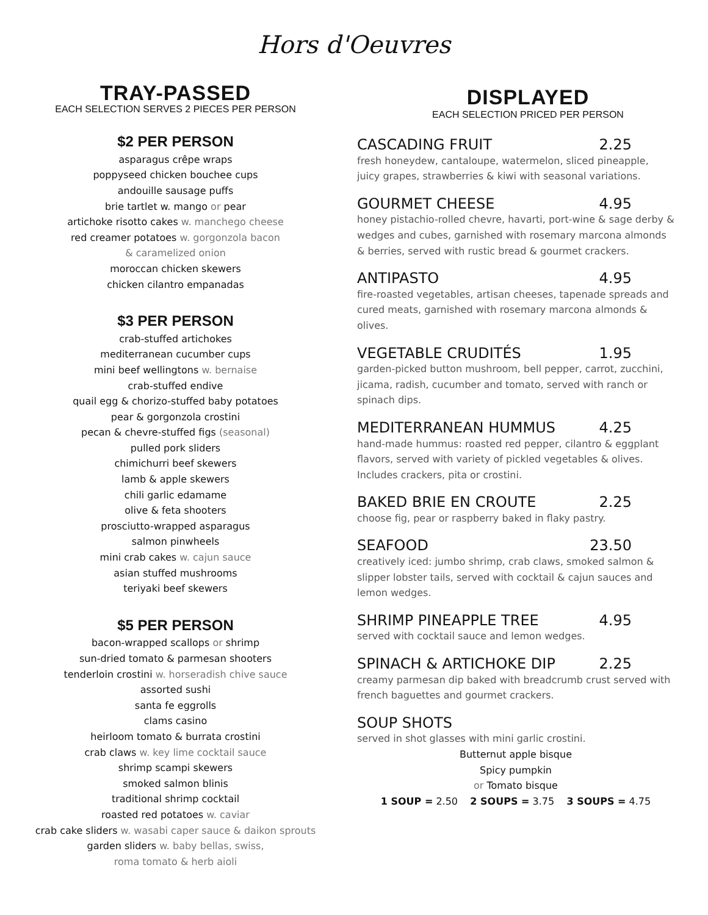Hors d'Oeuvres
TRAY-PASSED
EACH SELECTION SERVES 2 PIECES PER PERSON
$2 PER PERSON
asparagus crêpe wraps
poppyseed chicken bouchee cups
andouille sausage puffs
brie tartlet w. mango or pear
artichoke risotto cakes w. manchego cheese
red creamer potatoes w. gorgonzola bacon
& caramelized onion
moroccan chicken skewers
chicken cilantro empanadas
$3 PER PERSON
crab-stuffed artichokes
mediterranean cucumber cups
mini beef wellingtons w. bernaise
crab-stuffed endive
quail egg & chorizo-stuffed baby potatoes
pear & gorgonzola crostini
pecan & chevre-stuffed figs (seasonal)
pulled pork sliders
chimichurri beef skewers
lamb & apple skewers
chili garlic edamame
olive & feta shooters
prosciutto-wrapped asparagus
salmon pinwheels
mini crab cakes w. cajun sauce
asian stuffed mushrooms
teriyaki beef skewers
$5 PER PERSON
bacon-wrapped scallops or shrimp
sun-dried tomato & parmesan shooters
tenderloin crostini w. horseradish chive sauce
assorted sushi
santa fe eggrolls
clams casino
heirloom tomato & burrata crostini
crab claws w. key lime cocktail sauce
shrimp scampi skewers
smoked salmon blinis
traditional shrimp cocktail
roasted red potatoes w. caviar
crab cake sliders w. wasabi caper sauce & daikon sprouts
garden sliders w. baby bellas, swiss,
roma tomato & herb aioli
DISPLAYED
EACH SELECTION PRICED PER PERSON
CASCADING FRUIT 2.25
fresh honeydew, cantaloupe, watermelon, sliced pineapple, juicy grapes, strawberries & kiwi with seasonal variations.
GOURMET CHEESE 4.95
honey pistachio-rolled chevre, havarti, port-wine & sage derby & wedges and cubes, garnished with rosemary marcona almonds & berries, served with rustic bread & gourmet crackers.
ANTIPASTO 4.95
fire-roasted vegetables, artisan cheeses, tapenade spreads and cured meats, garnished with rosemary marcona almonds & olives.
VEGETABLE CRUDITÉS 1.95
garden-picked button mushroom, bell pepper, carrot, zucchini, jicama, radish, cucumber and tomato, served with ranch or spinach dips.
MEDITERRANEAN HUMMUS 4.25
hand-made hummus: roasted red pepper, cilantro & eggplant flavors, served with variety of pickled vegetables & olives. Includes crackers, pita or crostini.
BAKED BRIE EN CROUTE 2.25
choose fig, pear or raspberry baked in flaky pastry.
SEAFOOD 23.50
creatively iced: jumbo shrimp, crab claws, smoked salmon & slipper lobster tails, served with cocktail & cajun sauces and lemon wedges.
SHRIMP PINEAPPLE TREE 4.95
served with cocktail sauce and lemon wedges.
SPINACH & ARTICHOKE DIP 2.25
creamy parmesan dip baked with breadcrumb crust served with french baguettes and gourmet crackers.
SOUP SHOTS
served in shot glasses with mini garlic crostini.
Butternut apple bisque
Spicy pumpkin
or Tomato bisque
1 SOUP = 2.50 2 SOUPS = 3.75 3 SOUPS = 4.75